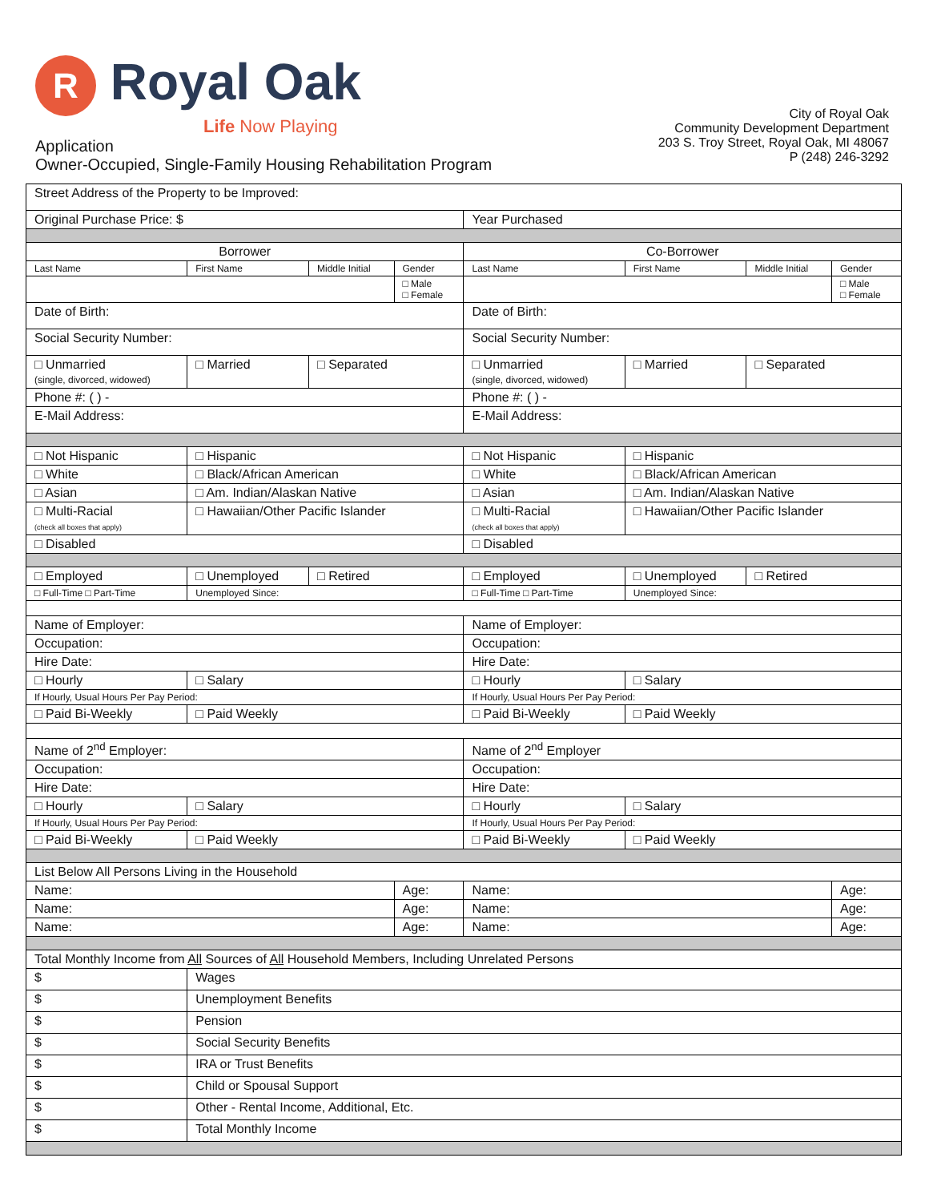R Royal Oak
Life Now Playing
Application
Owner-Occupied, Single-Family Housing Rehabilitation Program
City of Royal Oak
Community Development Department
203 S. Troy Street, Royal Oak, MI 48067
P (248) 246-3292
| Street Address of the Property to be Improved: | | | | | | | |
| Original Purchase Price: $ | | | | Year Purchased | | | |
| Borrower | | | | Co-Borrower | | | |
| Last Name | First Name | Middle Initial | Gender | Last Name | First Name | Middle Initial | Gender |
| | | | □ Male □ Female | | | | □ Male □ Female |
| Date of Birth: | | | | Date of Birth: | | | |
| Social Security Number: | | | | Social Security Number: | | | |
| □ Unmarried (single, divorced, widowed) | □ Married | □ Separated | | □ Unmarried (single, divorced, widowed) | □ Married | □ Separated | |
| Phone #: ( ) - | | | | Phone #: ( ) - | | | |
| E-Mail Address: | | | | E-Mail Address: | | | |
| □ Not Hispanic | □ Hispanic | | | □ Not Hispanic | □ Hispanic | | |
| □ White | □ Black/African American | | | □ White | □ Black/African American | | |
| □ Asian | □ Am. Indian/Alaskan Native | | | □ Asian | □ Am. Indian/Alaskan Native | | |
| □ Multi-Racial (check all boxes that apply) | □ Hawaiian/Other Pacific Islander | | | □ Multi-Racial (check all boxes that apply) | □ Hawaiian/Other Pacific Islander | | |
| □ Disabled | | | | □ Disabled | | | |
| □ Employed | □ Unemployed | □ Retired | | □ Employed | □ Unemployed | □ Retired | |
| □ Full-Time □ Part-Time | Unemployed Since: | | | □ Full-Time □ Part-Time | Unemployed Since: | | |
| Name of Employer: | | | | Name of Employer: | | | |
| Occupation: | | | | Occupation: | | | |
| Hire Date: | | | | Hire Date: | | | |
| □ Hourly | □ Salary | | | □ Hourly | □ Salary | | |
| If Hourly, Usual Hours Per Pay Period: | | | | If Hourly, Usual Hours Per Pay Period: | | | |
| □ Paid Bi-Weekly | □ Paid Weekly | | | □ Paid Bi-Weekly | □ Paid Weekly | | |
| Name of 2<sup>nd</sup> Employer: | | | | Name of 2<sup>nd</sup> Employer | | | |
| Occupation: | | | | Occupation: | | | |
| Hire Date: | | | | Hire Date: | | | |
| □ Hourly | □ Salary | | | □ Hourly | □ Salary | | |
| If Hourly, Usual Hours Per Pay Period: | | | | If Hourly, Usual Hours Per Pay Period: | | | |
| □ Paid Bi-Weekly | □ Paid Weekly | | | □ Paid Bi-Weekly | □ Paid Weekly | | |
| List Below All Persons Living in the Household | | | | | | | |
| Name: | | | Age: | Name: | | | Age: |
| Name: | | | Age: | Name: | | | Age: |
| Name: | | | Age: | Name: | | | Age: |
| Total Monthly Income from All Sources of All Household Members, Including Unrelated Persons | | | | | | | |
| $ | Wages | | | | | | |
| $ | Unemployment Benefits | | | | | | |
| $ | Pension | | | | | | |
| $ | Social Security Benefits | | | | | | |
| $ | IRA or Trust Benefits | | | | | | |
| $ | Child or Spousal Support | | | | | | |
| $ | Other - Rental Income, Additional, Etc. | | | | | | |
| $ | Total Monthly Income | | | | | | |